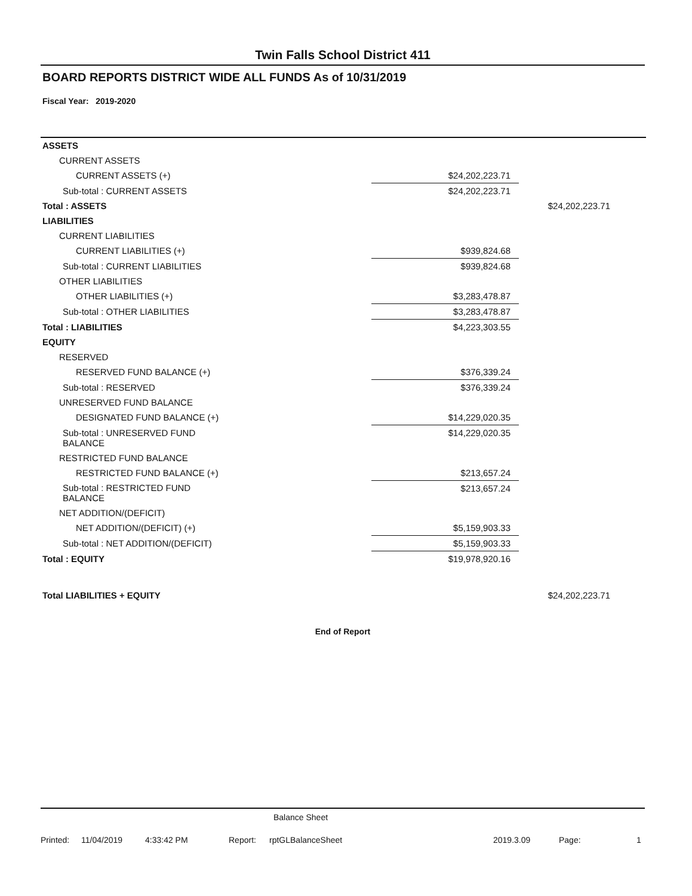Twin Falls School District 411
BOARD REPORTS DISTRICT WIDE ALL FUNDS As of 10/31/2019
Fiscal Year: 2019-2020
| ASSETS | | | |
| CURRENT ASSETS | | | |
| CURRENT ASSETS (+) | | $24,202,223.71 | |
| Sub-total : CURRENT ASSETS | | $24,202,223.71 | |
| Total : ASSETS | | | $24,202,223.71 |
| LIABILITIES | | | |
| CURRENT LIABILITIES | | | |
| CURRENT LIABILITIES (+) | | $939,824.68 | |
| Sub-total : CURRENT LIABILITIES | | $939,824.68 | |
| OTHER LIABILITIES | | | |
| OTHER LIABILITIES (+) | | $3,283,478.87 | |
| Sub-total : OTHER LIABILITIES | | $3,283,478.87 | |
| Total : LIABILITIES | | $4,223,303.55 | |
| EQUITY | | | |
| RESERVED | | | |
| RESERVED FUND BALANCE (+) | | $376,339.24 | |
| Sub-total : RESERVED | | $376,339.24 | |
| UNRESERVED FUND BALANCE | | | |
| DESIGNATED FUND BALANCE (+) | | $14,229,020.35 | |
| Sub-total : UNRESERVED FUND BALANCE | | $14,229,020.35 | |
| RESTRICTED FUND BALANCE | | | |
| RESTRICTED FUND BALANCE (+) | | $213,657.24 | |
| Sub-total : RESTRICTED FUND BALANCE | | $213,657.24 | |
| NET ADDITION/(DEFICIT) | | | |
| NET ADDITION/(DEFICIT) (+) | | $5,159,903.33 | |
| Sub-total : NET ADDITION/(DEFICIT) | | $5,159,903.33 | |
| Total : EQUITY | | $19,978,920.16 | |
| Total LIABILITIES + EQUITY | | | $24,202,223.71 |
End of Report
Balance Sheet
Printed: 11/04/2019 4:33:42 PM Report: rptGLBalanceSheet 2019.3.09 Page: 1